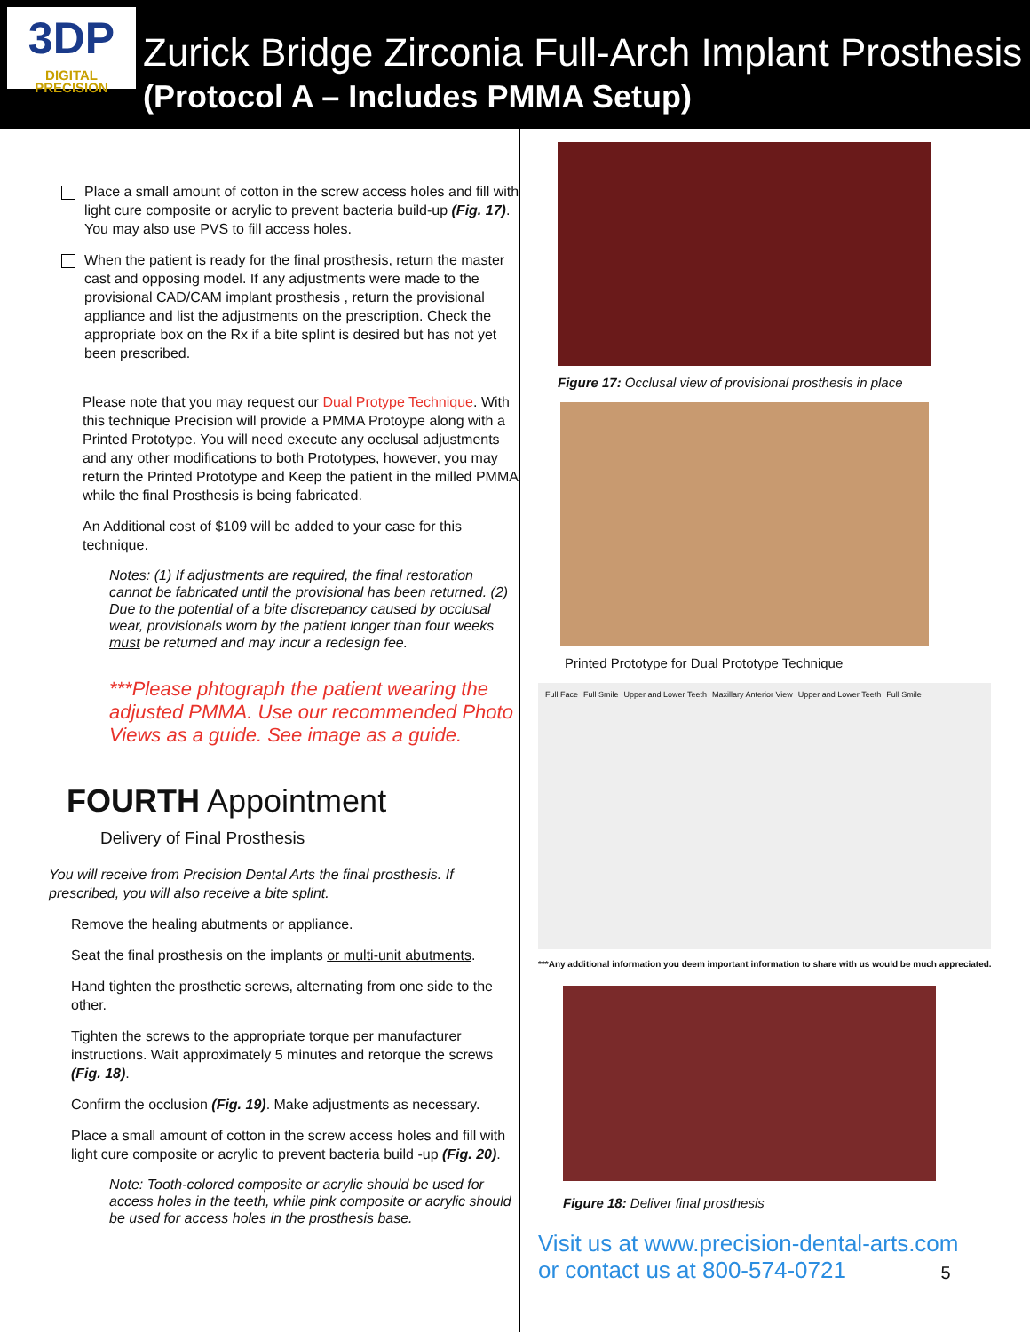3DP
DIGITAL PRECISION
Zurick Bridge Zirconia Full-Arch Implant Prosthesis
(Protocol A – Includes PMMA Setup)
Place a small amount of cotton in the screw access holes and fill with light cure composite or acrylic to prevent bacteria build-up (Fig. 17). You may also use PVS to fill access holes.
When the patient is ready for the final prosthesis, return the master cast and opposing model. If any adjustments were made to the provisional CAD/CAM implant prosthesis , return the provisional appliance and list the adjustments on the prescription. Check the appropriate box on the Rx if a bite splint is desired but has not yet been prescribed.
Please note that you may request our Dual Protype Technique. With this technique Precision will provide a PMMA Protoype along with a Printed Prototype. You will need execute any occlusal adjustments and any other modifications to both Prototypes, however, you may return the Printed Prototype and Keep the patient in the milled PMMA while the final Prosthesis is being fabricated.
An Additional cost of $109 will be added to your case for this technique.
Notes: (1) If adjustments are required, the final restoration cannot be fabricated until the provisional has been returned. (2) Due to the potential of a bite discrepancy caused by occlusal wear, provisionals worn by the patient longer than four weeks must be returned and may incur a redesign fee.
***Please phtograph the patient wearing the adjusted PMMA. Use our recommended Photo Views as a guide. See image as a guide.
FOURTH Appointment
Delivery of Final Prosthesis
You will receive from Precision Dental Arts the final prosthesis. If prescribed, you will also receive a bite splint.
Remove the healing abutments or appliance.
Seat the final prosthesis on the implants or multi-unit abutments.
Hand tighten the prosthetic screws, alternating from one side to the other.
Tighten the screws to the appropriate torque per manufacturer instructions. Wait approximately 5 minutes and retorque the screws (Fig. 18).
Confirm the occlusion (Fig. 19). Make adjustments as necessary.
Place a small amount of cotton in the screw access holes and fill with light cure composite or acrylic to prevent bacteria build -up (Fig. 20).
Note: Tooth-colored composite or acrylic should be used for access holes in the teeth, while pink composite or acrylic should be used for access holes in the prosthesis base.
Figure 17: Occlusal view of provisional prosthesis in place
Printed Prototype for Dual Prototype Technique
Full Face Full Smile Upper and Lower Teeth Maxillary Anterior View Upper and Lower Teeth Full Smile
***Any additional information you deem important information to share with us would be much appreciated.
Figure 18: Deliver final prosthesis
Visit us at www.precision-dental-arts.com
or contact us at 800-574-0721
5